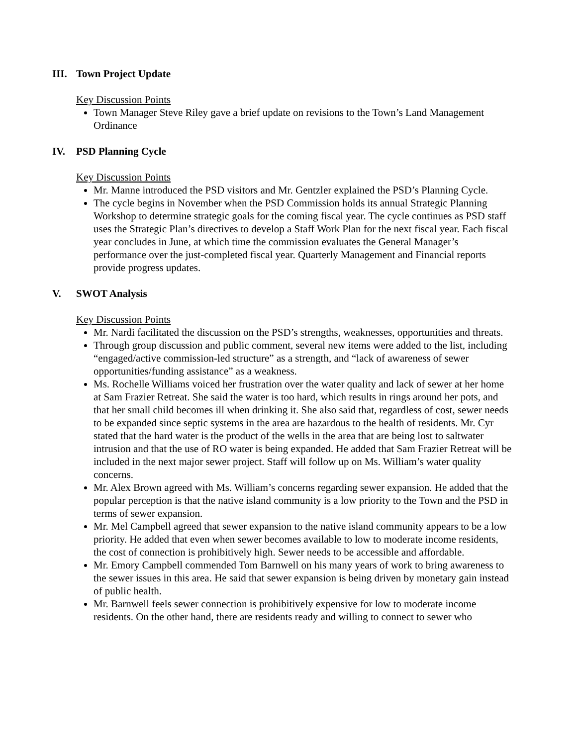III. Town Project Update
Key Discussion Points
Town Manager Steve Riley gave a brief update on revisions to the Town’s Land Management Ordinance
IV. PSD Planning Cycle
Key Discussion Points
Mr. Manne introduced the PSD visitors and Mr. Gentzler explained the PSD’s Planning Cycle.
The cycle begins in November when the PSD Commission holds its annual Strategic Planning Workshop to determine strategic goals for the coming fiscal year. The cycle continues as PSD staff uses the Strategic Plan’s directives to develop a Staff Work Plan for the next fiscal year. Each fiscal year concludes in June, at which time the commission evaluates the General Manager’s performance over the just-completed fiscal year. Quarterly Management and Financial reports provide progress updates.
V. SWOT Analysis
Key Discussion Points
Mr. Nardi facilitated the discussion on the PSD’s strengths, weaknesses, opportunities and threats.
Through group discussion and public comment, several new items were added to the list, including “engaged/active commission-led structure” as a strength, and “lack of awareness of sewer opportunities/funding assistance” as a weakness.
Ms. Rochelle Williams voiced her frustration over the water quality and lack of sewer at her home at Sam Frazier Retreat. She said the water is too hard, which results in rings around her pots, and that her small child becomes ill when drinking it. She also said that, regardless of cost, sewer needs to be expanded since septic systems in the area are hazardous to the health of residents. Mr. Cyr stated that the hard water is the product of the wells in the area that are being lost to saltwater intrusion and that the use of RO water is being expanded. He added that Sam Frazier Retreat will be included in the next major sewer project. Staff will follow up on Ms. William’s water quality concerns.
Mr. Alex Brown agreed with Ms. William’s concerns regarding sewer expansion. He added that the popular perception is that the native island community is a low priority to the Town and the PSD in terms of sewer expansion.
Mr. Mel Campbell agreed that sewer expansion to the native island community appears to be a low priority. He added that even when sewer becomes available to low to moderate income residents, the cost of connection is prohibitively high. Sewer needs to be accessible and affordable.
Mr. Emory Campbell commended Tom Barnwell on his many years of work to bring awareness to the sewer issues in this area. He said that sewer expansion is being driven by monetary gain instead of public health.
Mr. Barnwell feels sewer connection is prohibitively expensive for low to moderate income residents. On the other hand, there are residents ready and willing to connect to sewer who